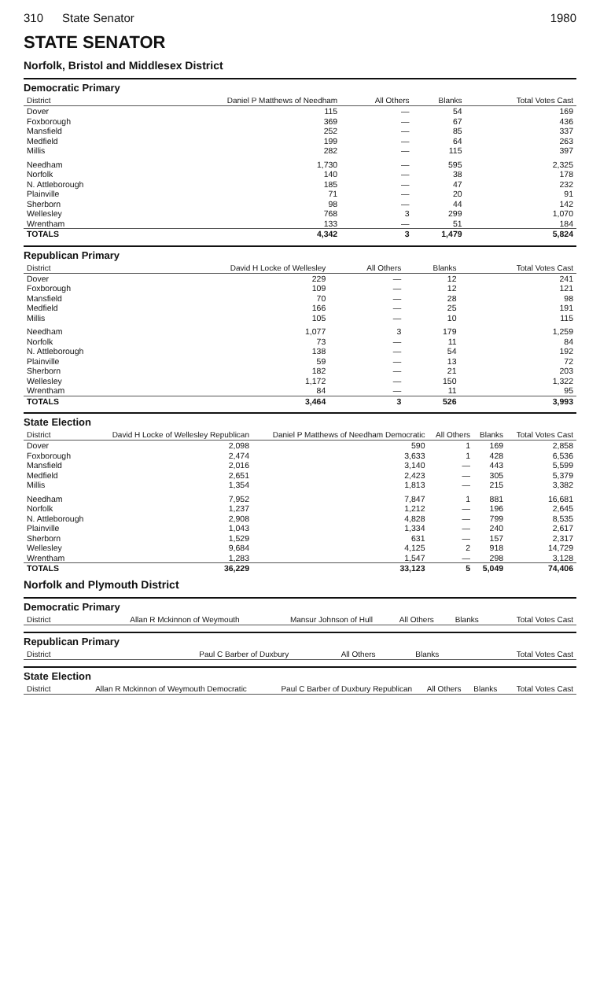310 State Senator 1980
STATE SENATOR
Norfolk, Bristol and Middlesex District
Democratic Primary
| District | Daniel P Matthews of Needham | All Others | Blanks | Total Votes Cast |
| --- | --- | --- | --- | --- |
| Dover | 115 | — | 54 | 169 |
| Foxborough | 369 | — | 67 | 436 |
| Mansfield | 252 | — | 85 | 337 |
| Medfield | 199 | — | 64 | 263 |
| Millis | 282 | — | 115 | 397 |
| Needham | 1,730 | — | 595 | 2,325 |
| Norfolk | 140 | — | 38 | 178 |
| N. Attleborough | 185 | — | 47 | 232 |
| Plainville | 71 | — | 20 | 91 |
| Sherborn | 98 | — | 44 | 142 |
| Wellesley | 768 | 3 | 299 | 1,070 |
| Wrentham | 133 | — | 51 | 184 |
| TOTALS | 4,342 | 3 | 1,479 | 5,824 |
Republican Primary
| District | David H Locke of Wellesley | All Others | Blanks | Total Votes Cast |
| --- | --- | --- | --- | --- |
| Dover | 229 | — | 12 | 241 |
| Foxborough | 109 | — | 12 | 121 |
| Mansfield | 70 | — | 28 | 98 |
| Medfield | 166 | — | 25 | 191 |
| Millis | 105 | — | 10 | 115 |
| Needham | 1,077 | 3 | 179 | 1,259 |
| Norfolk | 73 | — | 11 | 84 |
| N. Attleborough | 138 | — | 54 | 192 |
| Plainville | 59 | — | 13 | 72 |
| Sherborn | 182 | — | 21 | 203 |
| Wellesley | 1,172 | — | 150 | 1,322 |
| Wrentham | 84 | — | 11 | 95 |
| TOTALS | 3,464 | 3 | 526 | 3,993 |
State Election
| District | David H Locke of Wellesley Republican | Daniel P Matthews of Needham Democratic | All Others | Blanks | Total Votes Cast |
| --- | --- | --- | --- | --- | --- |
| Dover | 2,098 | 590 | 1 | 169 | 2,858 |
| Foxborough | 2,474 | 3,633 | 1 | 428 | 6,536 |
| Mansfield | 2,016 | 3,140 | — | 443 | 5,599 |
| Medfield | 2,651 | 2,423 | — | 305 | 5,379 |
| Millis | 1,354 | 1,813 | — | 215 | 3,382 |
| Needham | 7,952 | 7,847 | 1 | 881 | 16,681 |
| Norfolk | 1,237 | 1,212 | — | 196 | 2,645 |
| N. Attleborough | 2,908 | 4,828 | — | 799 | 8,535 |
| Plainville | 1,043 | 1,334 | — | 240 | 2,617 |
| Sherborn | 1,529 | 631 | — | 157 | 2,317 |
| Wellesley | 9,684 | 4,125 | 2 | 918 | 14,729 |
| Wrentham | 1,283 | 1,547 | — | 298 | 3,128 |
| TOTALS | 36,229 | 33,123 | 5 | 5,049 | 74,406 |
Norfolk and Plymouth District
Democratic Primary
| District | Allan R Mckinnon of Weymouth | Mansur Johnson of Hull | All Others | Blanks | Total Votes Cast |
| --- | --- | --- | --- | --- | --- |
Republican Primary
| District | Paul C Barber of Duxbury | All Others | Blanks | Total Votes Cast |
| --- | --- | --- | --- | --- |
State Election
| District | Allan R Mckinnon of Weymouth Democratic | Paul C Barber of Duxbury Republican | All Others | Blanks | Total Votes Cast |
| --- | --- | --- | --- | --- | --- |